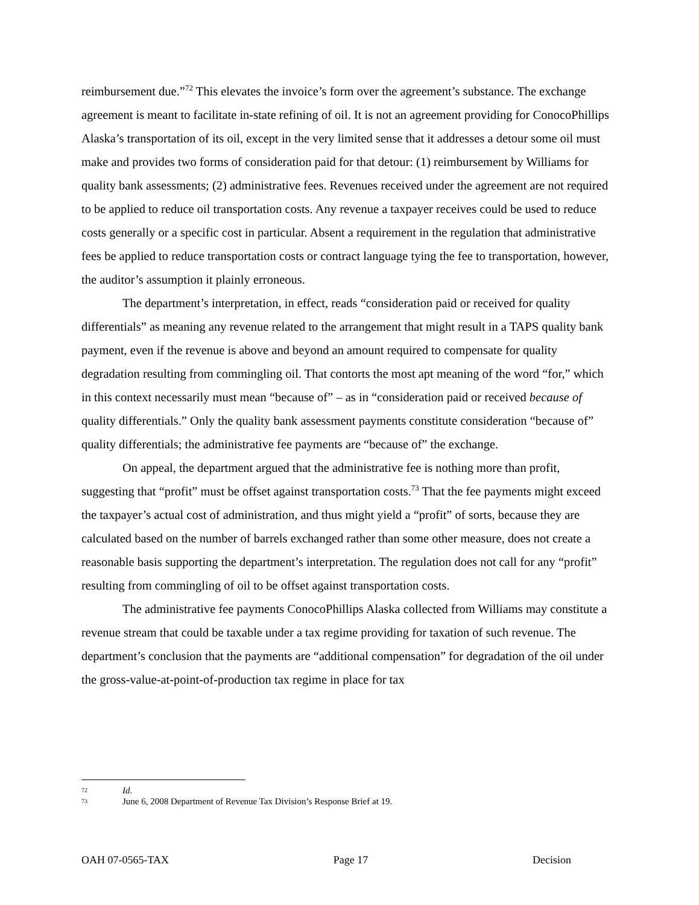reimbursement due.”<sup>72</sup> This elevates the invoice’s form over the agreement’s substance. The exchange agreement is meant to facilitate in-state refining of oil. It is not an agreement providing for ConocoPhillips Alaska’s transportation of its oil, except in the very limited sense that it addresses a detour some oil must make and provides two forms of consideration paid for that detour: (1) reimbursement by Williams for quality bank assessments; (2) administrative fees. Revenues received under the agreement are not required to be applied to reduce oil transportation costs. Any revenue a taxpayer receives could be used to reduce costs generally or a specific cost in particular. Absent a requirement in the regulation that administrative fees be applied to reduce transportation costs or contract language tying the fee to transportation, however, the auditor’s assumption it plainly erroneous.
The department’s interpretation, in effect, reads “consideration paid or received for quality differentials” as meaning any revenue related to the arrangement that might result in a TAPS quality bank payment, even if the revenue is above and beyond an amount required to compensate for quality degradation resulting from commingling oil. That contorts the most apt meaning of the word “for,” which in this context necessarily must mean “because of” – as in “consideration paid or received because of quality differentials.” Only the quality bank assessment payments constitute consideration “because of” quality differentials; the administrative fee payments are “because of” the exchange.
On appeal, the department argued that the administrative fee is nothing more than profit, suggesting that “profit” must be offset against transportation costs.<sup>73</sup> That the fee payments might exceed the taxpayer’s actual cost of administration, and thus might yield a “profit” of sorts, because they are calculated based on the number of barrels exchanged rather than some other measure, does not create a reasonable basis supporting the department’s interpretation. The regulation does not call for any “profit” resulting from commingling of oil to be offset against transportation costs.
The administrative fee payments ConocoPhillips Alaska collected from Williams may constitute a revenue stream that could be taxable under a tax regime providing for taxation of such revenue. The department’s conclusion that the payments are “additional compensation” for degradation of the oil under the gross-value-at-point-of-production tax regime in place for tax
72 Id.
73 June 6, 2008 Department of Revenue Tax Division’s Response Brief at 19.
OAH 07-0565-TAX Page 17 Decision